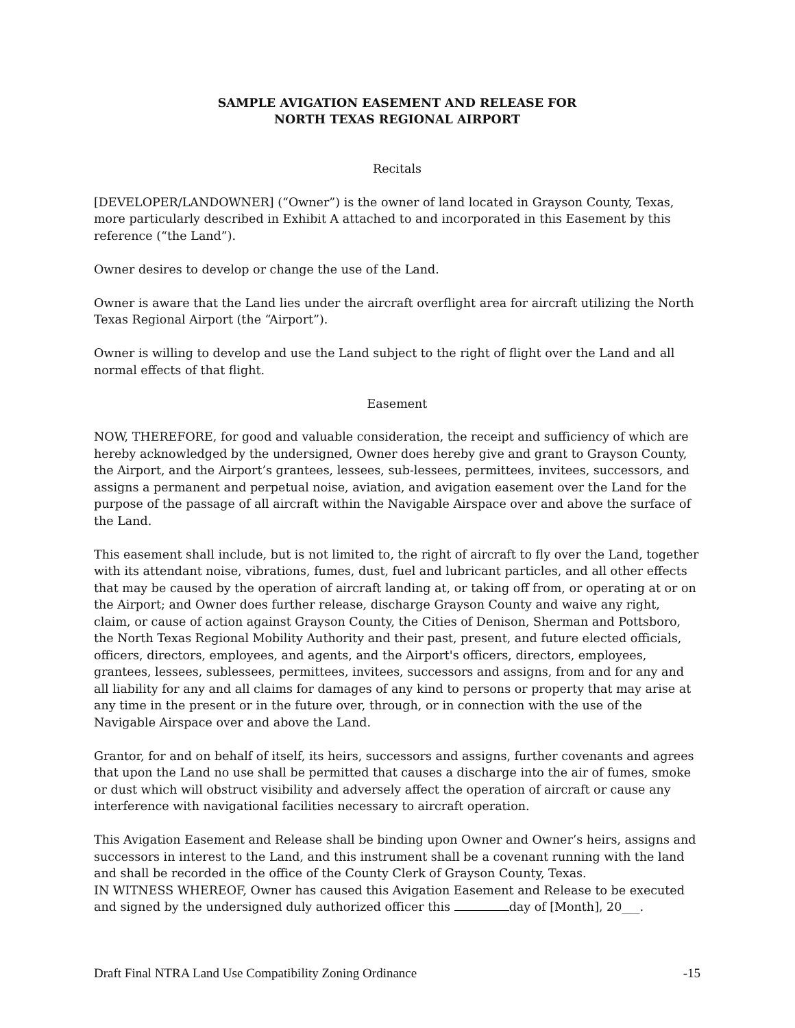SAMPLE AVIGATION EASEMENT AND RELEASE FOR
NORTH TEXAS REGIONAL AIRPORT
Recitals
[DEVELOPER/LANDOWNER] (“Owner”) is the owner of land located in Grayson County, Texas, more particularly described in Exhibit A attached to and incorporated in this Easement by this reference (“the Land”).
Owner desires to develop or change the use of the Land.
Owner is aware that the Land lies under the aircraft overflight area for aircraft utilizing the North Texas Regional Airport (the “Airport”).
Owner is willing to develop and use the Land subject to the right of flight over the Land and all normal effects of that flight.
Easement
NOW, THEREFORE, for good and valuable consideration, the receipt and sufficiency of which are hereby acknowledged by the undersigned, Owner does hereby give and grant to Grayson County, the Airport, and the Airport’s grantees, lessees, sub-lessees, permittees, invitees, successors, and assigns a permanent and perpetual noise, aviation, and avigation easement over the Land for the purpose of the passage of all aircraft within the Navigable Airspace over and above the surface of the Land.
This easement shall include, but is not limited to, the right of aircraft to fly over the Land, together with its attendant noise, vibrations, fumes, dust, fuel and lubricant particles, and all other effects that may be caused by the operation of aircraft landing at, or taking off from, or operating at or on the Airport; and Owner does further release, discharge Grayson County and waive any right, claim, or cause of action against Grayson County, the Cities of Denison, Sherman and Pottsboro, the North Texas Regional Mobility Authority and their past, present, and future elected officials, officers, directors, employees, and agents, and the Airport's officers, directors, employees, grantees, lessees, sublessees, permittees, invitees, successors and assigns, from and for any and all liability for any and all claims for damages of any kind to persons or property that may arise at any time in the present or in the future over, through, or in connection with the use of the Navigable Airspace over and above the Land.
Grantor, for and on behalf of itself, its heirs, successors and assigns, further covenants and agrees that upon the Land no use shall be permitted that causes a discharge into the air of fumes, smoke or dust which will obstruct visibility and adversely affect the operation of aircraft or cause any interference with navigational facilities necessary to aircraft operation.
This Avigation Easement and Release shall be binding upon Owner and Owner’s heirs, assigns and successors in interest to the Land, and this instrument shall be a covenant running with the land and shall be recorded in the office of the County Clerk of Grayson County, Texas.
IN WITNESS WHEREOF, Owner has caused this Avigation Easement and Release to be executed and signed by the undersigned duly authorized officer this day of [Month], 20___.
Draft Final NTRA Land Use Compatibility Zoning Ordinance -15